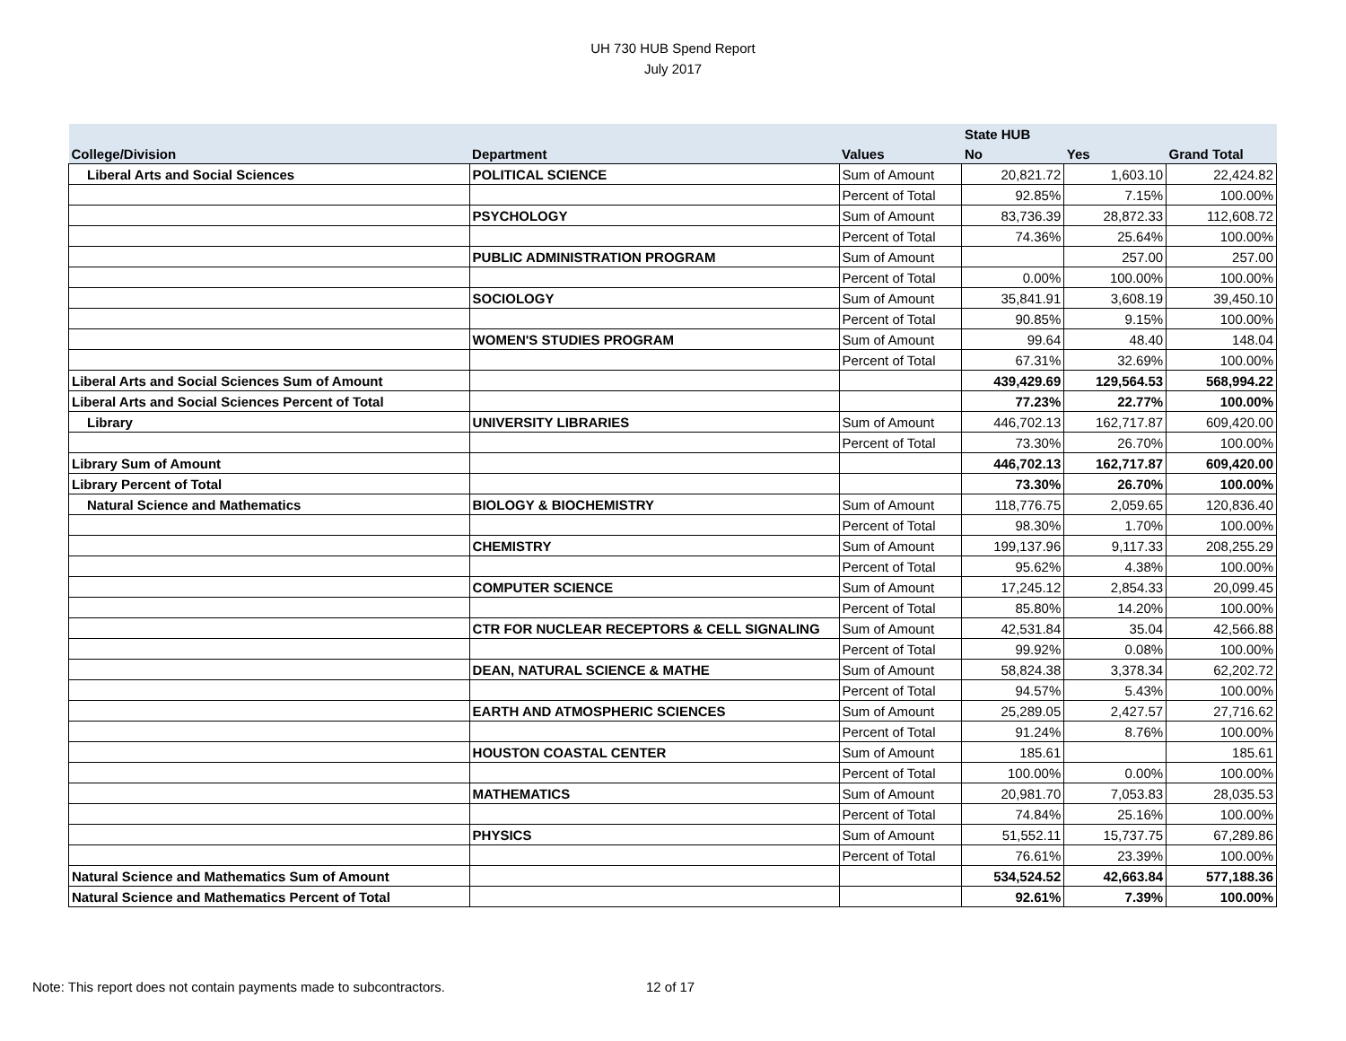UH 730 HUB Spend Report
July 2017
| | | | State HUB | | |
| --- | --- | --- | --- | --- | --- |
| College/Division | Department | Values | No | Yes | Grand Total |
| Liberal Arts and Social Sciences | POLITICAL SCIENCE | Sum of Amount | 20,821.72 | 1,603.10 | 22,424.82 |
| | | Percent of Total | 92.85% | 7.15% | 100.00% |
| | PSYCHOLOGY | Sum of Amount | 83,736.39 | 28,872.33 | 112,608.72 |
| | | Percent of Total | 74.36% | 25.64% | 100.00% |
| | PUBLIC ADMINISTRATION PROGRAM | Sum of Amount | | 257.00 | 257.00 |
| | | Percent of Total | 0.00% | 100.00% | 100.00% |
| | SOCIOLOGY | Sum of Amount | 35,841.91 | 3,608.19 | 39,450.10 |
| | | Percent of Total | 90.85% | 9.15% | 100.00% |
| | WOMEN'S STUDIES PROGRAM | Sum of Amount | 99.64 | 48.40 | 148.04 |
| | | Percent of Total | 67.31% | 32.69% | 100.00% |
| Liberal Arts and Social Sciences Sum of Amount | | | 439,429.69 | 129,564.53 | 568,994.22 |
| Liberal Arts and Social Sciences Percent of Total | | | 77.23% | 22.77% | 100.00% |
| Library | UNIVERSITY LIBRARIES | Sum of Amount | 446,702.13 | 162,717.87 | 609,420.00 |
| | | Percent of Total | 73.30% | 26.70% | 100.00% |
| Library Sum of Amount | | | 446,702.13 | 162,717.87 | 609,420.00 |
| Library Percent of Total | | | 73.30% | 26.70% | 100.00% |
| Natural Science and Mathematics | BIOLOGY & BIOCHEMISTRY | Sum of Amount | 118,776.75 | 2,059.65 | 120,836.40 |
| | | Percent of Total | 98.30% | 1.70% | 100.00% |
| | CHEMISTRY | Sum of Amount | 199,137.96 | 9,117.33 | 208,255.29 |
| | | Percent of Total | 95.62% | 4.38% | 100.00% |
| | COMPUTER SCIENCE | Sum of Amount | 17,245.12 | 2,854.33 | 20,099.45 |
| | | Percent of Total | 85.80% | 14.20% | 100.00% |
| | CTR FOR NUCLEAR RECEPTORS & CELL SIGNALING | Sum of Amount | 42,531.84 | 35.04 | 42,566.88 |
| | | Percent of Total | 99.92% | 0.08% | 100.00% |
| | DEAN, NATURAL SCIENCE & MATHE | Sum of Amount | 58,824.38 | 3,378.34 | 62,202.72 |
| | | Percent of Total | 94.57% | 5.43% | 100.00% |
| | EARTH AND ATMOSPHERIC SCIENCES | Sum of Amount | 25,289.05 | 2,427.57 | 27,716.62 |
| | | Percent of Total | 91.24% | 8.76% | 100.00% |
| | HOUSTON COASTAL CENTER | Sum of Amount | 185.61 | | 185.61 |
| | | Percent of Total | 100.00% | 0.00% | 100.00% |
| | MATHEMATICS | Sum of Amount | 20,981.70 | 7,053.83 | 28,035.53 |
| | | Percent of Total | 74.84% | 25.16% | 100.00% |
| | PHYSICS | Sum of Amount | 51,552.11 | 15,737.75 | 67,289.86 |
| | | Percent of Total | 76.61% | 23.39% | 100.00% |
| Natural Science and Mathematics Sum of Amount | | | 534,524.52 | 42,663.84 | 577,188.36 |
| Natural Science and Mathematics Percent of Total | | | 92.61% | 7.39% | 100.00% |
Note: This report does not contain payments made to subcontractors. 12 of 17